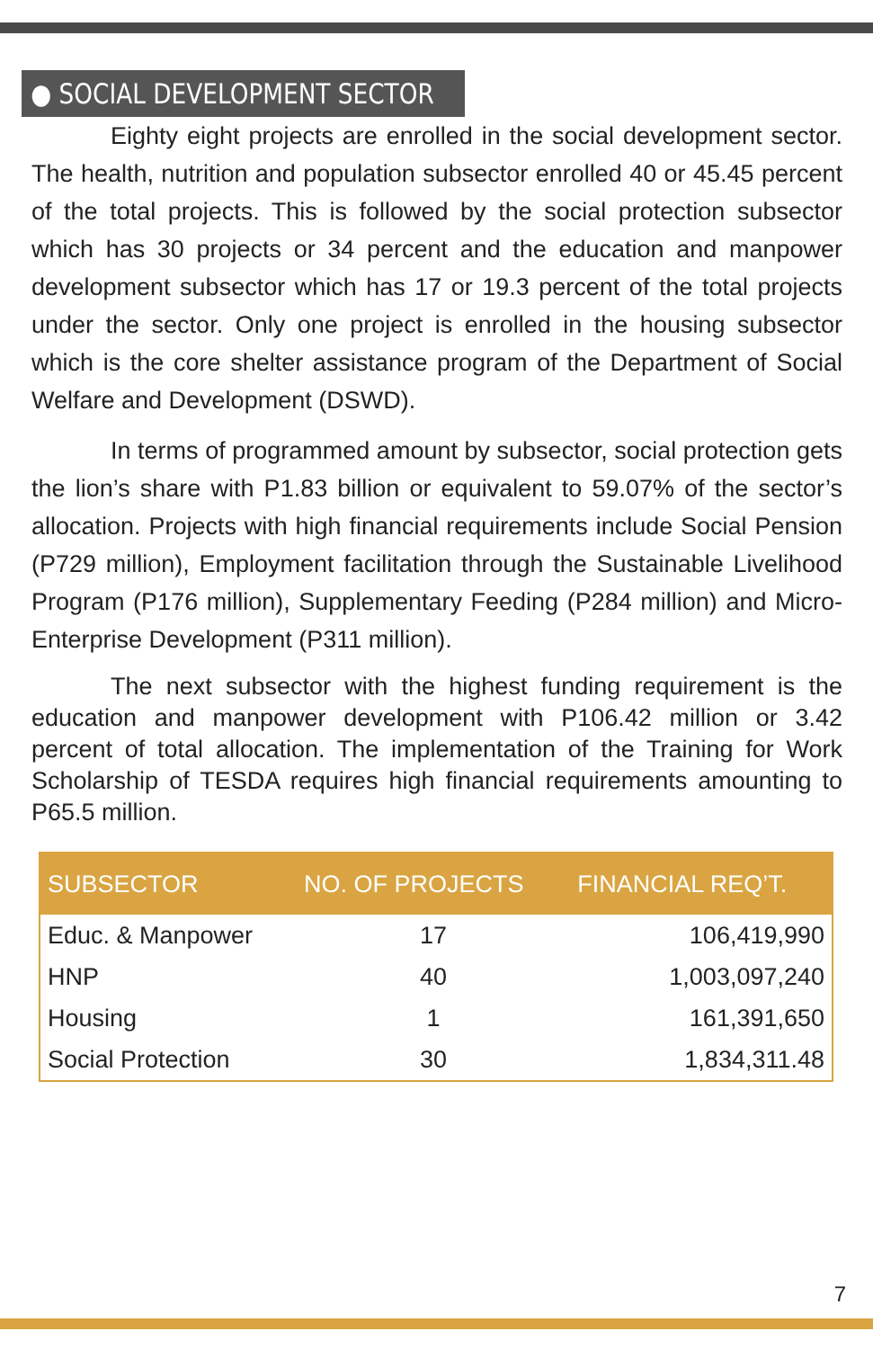● SOCIAL DEVELOPMENT SECTOR
Eighty eight projects are enrolled in the social development sector. The health, nutrition and population subsector enrolled 40 or 45.45 percent of the total projects. This is followed by the social protection subsector which has 30 projects or 34 percent and the education and manpower development subsector which has 17 or 19.3 percent of the total projects under the sector. Only one project is enrolled in the housing subsector which is the core shelter assistance program of the Department of Social Welfare and Development (DSWD).
In terms of programmed amount by subsector, social protection gets the lion’s share with P1.83 billion or equivalent to 59.07% of the sector’s allocation. Projects with high financial requirements include Social Pension (P729 million), Employment facilitation through the Sustainable Livelihood Program (P176 million), Supplementary Feeding (P284 million) and Micro-Enterprise Development (P311 million).
The next subsector with the highest funding requirement is the education and manpower development with P106.42 million or 3.42 percent of total allocation. The implementation of the Training for Work Scholarship of TESDA requires high financial requirements amounting to P65.5 million.
| SUBSECTOR | NO. OF PROJECTS | FINANCIAL REQ’T. |
| --- | --- | --- |
| Educ. & Manpower | 17 | 106,419,990 |
| HNP | 40 | 1,003,097,240 |
| Housing | 1 | 161,391,650 |
| Social Protection | 30 | 1,834,311.48 |
7